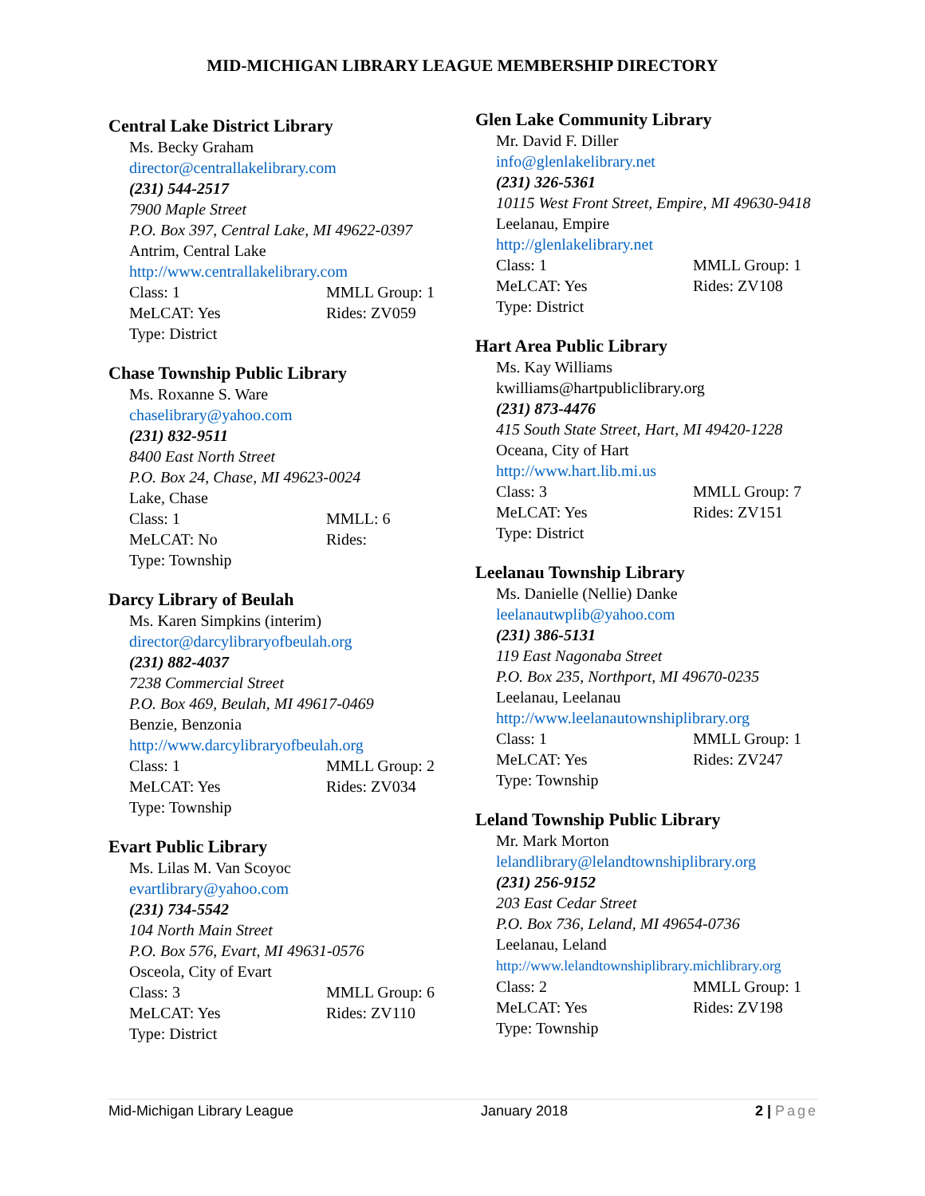MID-MICHIGAN LIBRARY LEAGUE MEMBERSHIP DIRECTORY
Central Lake District Library
Ms. Becky Graham
director@centrallakelibrary.com
(231) 544-2517
7900 Maple Street
P.O. Box 397, Central Lake, MI 49622-0397
Antrim, Central Lake
http://www.centrallakelibrary.com
Class: 1 MMLL Group: 1
MeLCAT: Yes Rides: ZV059
Type: District
Chase Township Public Library
Ms. Roxanne S. Ware
chaselibrary@yahoo.com
(231) 832-9511
8400 East North Street
P.O. Box 24, Chase, MI 49623-0024
Lake, Chase
Class: 1 MMLL: 6
MeLCAT: No Rides:
Type: Township
Darcy Library of Beulah
Ms. Karen Simpkins (interim)
director@darcylibraryofbeulah.org
(231) 882-4037
7238 Commercial Street
P.O. Box 469, Beulah, MI 49617-0469
Benzie, Benzonia
http://www.darcylibraryofbeulah.org
Class: 1 MMLL Group: 2
MeLCAT: Yes Rides: ZV034
Type: Township
Evart Public Library
Ms. Lilas M. Van Scoyoc
evartlibrary@yahoo.com
(231) 734-5542
104 North Main Street
P.O. Box 576, Evart, MI 49631-0576
Osceola, City of Evart
Class: 3 MMLL Group: 6
MeLCAT: Yes Rides: ZV110
Type: District
Glen Lake Community Library
Mr. David F. Diller
info@glenlakelibrary.net
(231) 326-5361
10115 West Front Street, Empire, MI 49630-9418
Leelanau, Empire
http://glenlakelibrary.net
Class: 1 MMLL Group: 1
MeLCAT: Yes Rides: ZV108
Type: District
Hart Area Public Library
Ms. Kay Williams
kwilliams@hartpubliclibrary.org
(231) 873-4476
415 South State Street, Hart, MI 49420-1228
Oceana, City of Hart
http://www.hart.lib.mi.us
Class: 3 MMLL Group: 7
MeLCAT: Yes Rides: ZV151
Type: District
Leelanau Township Library
Ms. Danielle (Nellie) Danke
leelanautwplib@yahoo.com
(231) 386-5131
119 East Nagonaba Street
P.O. Box 235, Northport, MI 49670-0235
Leelanau, Leelanau
http://www.leelanautownshiplibrary.org
Class: 1 MMLL Group: 1
MeLCAT: Yes Rides: ZV247
Type: Township
Leland Township Public Library
Mr. Mark Morton
lelandlibrary@lelandtownshiplibrary.org
(231) 256-9152
203 East Cedar Street
P.O. Box 736, Leland, MI 49654-0736
Leelanau, Leland
http://www.lelandtownshiplibrary.michlibrary.org
Class: 2 MMLL Group: 1
MeLCAT: Yes Rides: ZV198
Type: Township
Mid-Michigan Library League January 2018 2 | Page